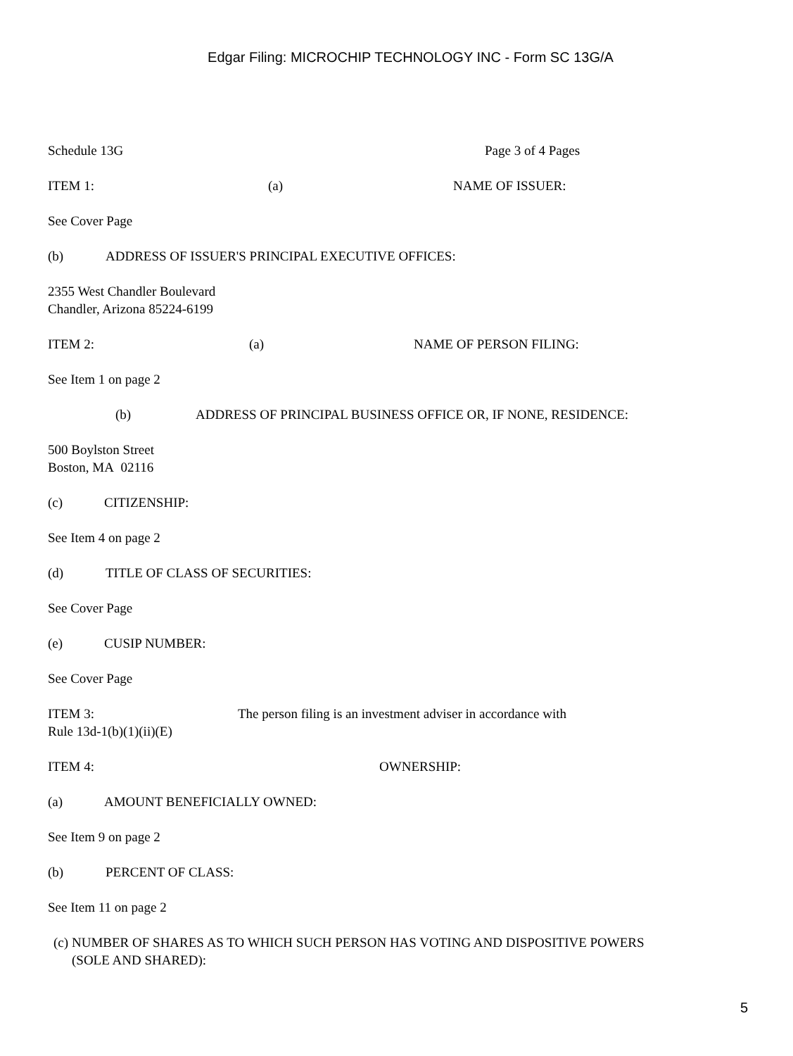Edgar Filing: MICROCHIP TECHNOLOGY INC - Form SC 13G/A
Schedule 13G Page 3 of 4 Pages
ITEM 1: (a) NAME OF ISSUER:
See Cover Page
(b) ADDRESS OF ISSUER'S PRINCIPAL EXECUTIVE OFFICES:
2355 West Chandler Boulevard
Chandler, Arizona 85224-6199
ITEM 2: (a) NAME OF PERSON FILING:
See Item 1 on page 2
(b) ADDRESS OF PRINCIPAL BUSINESS OFFICE OR, IF NONE, RESIDENCE:
500 Boylston Street
Boston, MA 02116
(c) CITIZENSHIP:
See Item 4 on page 2
(d) TITLE OF CLASS OF SECURITIES:
See Cover Page
(e) CUSIP NUMBER:
See Cover Page
ITEM 3: The person filing is an investment adviser in accordance with
Rule 13d-1(b)(1)(ii)(E)
ITEM 4: OWNERSHIP:
(a) AMOUNT BENEFICIALLY OWNED:
See Item 9 on page 2
(b) PERCENT OF CLASS:
See Item 11 on page 2
(c) NUMBER OF SHARES AS TO WHICH SUCH PERSON HAS VOTING AND DISPOSITIVE POWERS
(SOLE AND SHARED):
5